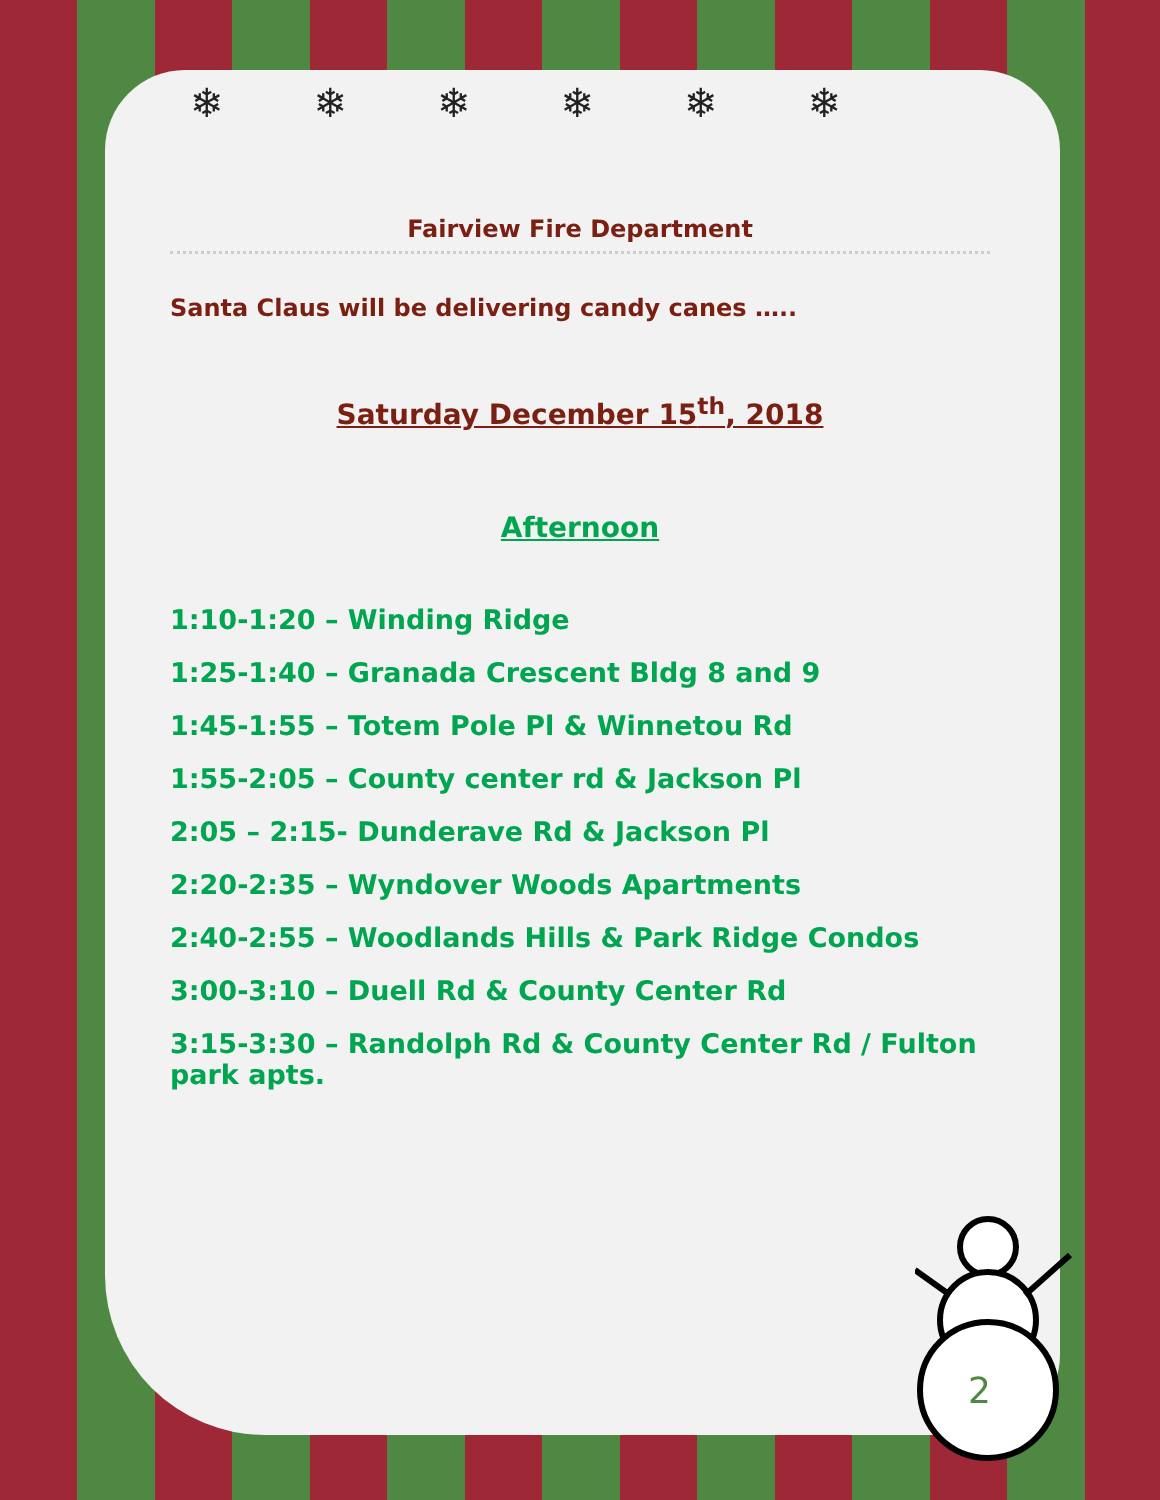❄❄❄❄❄❄
Fairview Fire Department
Santa Claus will be delivering candy canes …..
Saturday December 15<sup>th</sup>, 2018
Afternoon
1:10-1:20 – Winding Ridge
1:25-1:40 – Granada Crescent Bldg 8 and 9
1:45-1:55 – Totem Pole Pl & Winnetou Rd
1:55-2:05 – County center rd & Jackson Pl
2:05 – 2:15- Dunderave Rd & Jackson Pl
2:20-2:35 – Wyndover Woods Apartments
2:40-2:55 – Woodlands Hills & Park Ridge Condos
3:00-3:10 – Duell Rd & County Center Rd
3:15-3:30 – Randolph Rd & County Center Rd / Fulton park apts.
2